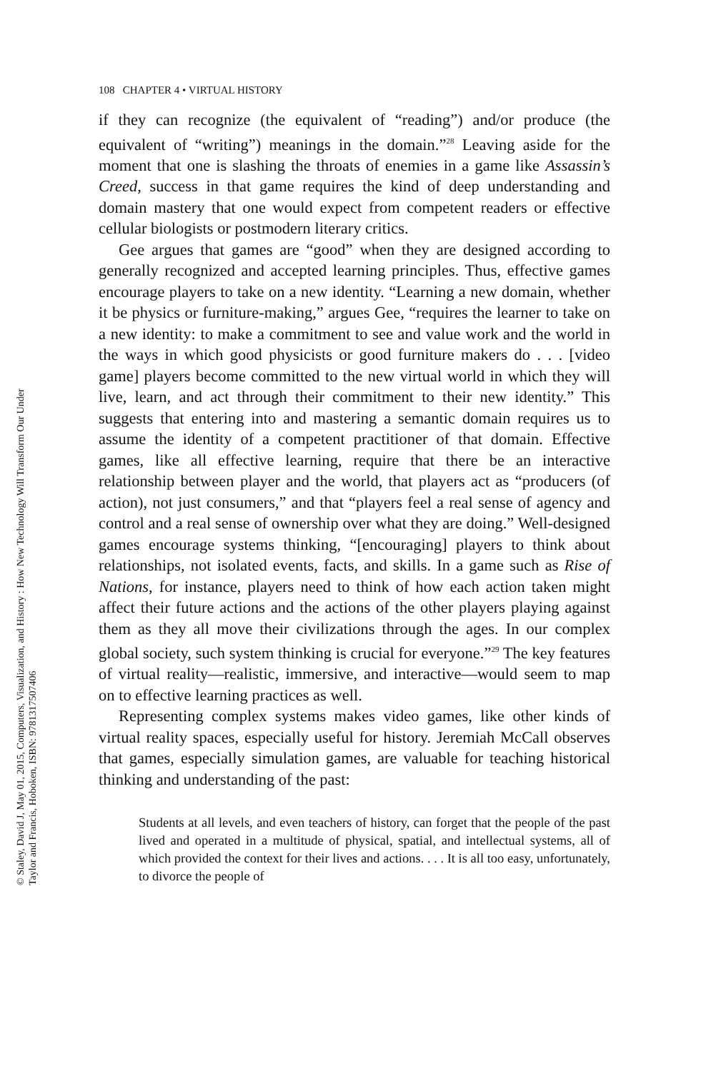108 CHAPTER 4 • VIRTUAL HISTORY
if they can recognize (the equivalent of “reading”) and/or produce (the equivalent of “writing”) meanings in the domain.”<sup>28</sup> Leaving aside for the moment that one is slashing the throats of enemies in a game like Assassin’s Creed, success in that game requires the kind of deep understanding and domain mastery that one would expect from competent readers or effective cellular biologists or postmodern literary critics.
Gee argues that games are “good” when they are designed according to generally recognized and accepted learning principles. Thus, effective games encourage players to take on a new identity. “Learning a new domain, whether it be physics or furniture-making,” argues Gee, “requires the learner to take on a new identity: to make a commitment to see and value work and the world in the ways in which good physicists or good furniture makers do . . . [video game] players become committed to the new virtual world in which they will live, learn, and act through their commitment to their new identity.” This suggests that entering into and mastering a semantic domain requires us to assume the identity of a competent practitioner of that domain. Effective games, like all effective learning, require that there be an interactive relationship between player and the world, that players act as “producers (of action), not just consumers,” and that “players feel a real sense of agency and control and a real sense of ownership over what they are doing.” Well-designed games encourage systems thinking, “[encouraging] players to think about relationships, not isolated events, facts, and skills. In a game such as Rise of Nations, for instance, players need to think of how each action taken might affect their future actions and the actions of the other players playing against them as they all move their civilizations through the ages. In our complex global society, such system thinking is crucial for everyone.”<sup>29</sup> The key features of virtual reality—realistic, immersive, and interactive—would seem to map on to effective learning practices as well.
Representing complex systems makes video games, like other kinds of virtual reality spaces, especially useful for history. Jeremiah McCall observes that games, especially simulation games, are valuable for teaching historical thinking and understanding of the past:
Students at all levels, and even teachers of history, can forget that the people of the past lived and operated in a multitude of physical, spatial, and intellectual systems, all of which provided the context for their lives and actions. . . . It is all too easy, unfortunately, to divorce the people of
© Staley, David J, May 01, 2015, Computers, Visualization, and History : How New Technology Will Transform Our Under
Taylor and Francis, Hoboken, ISBN: 9781317507406